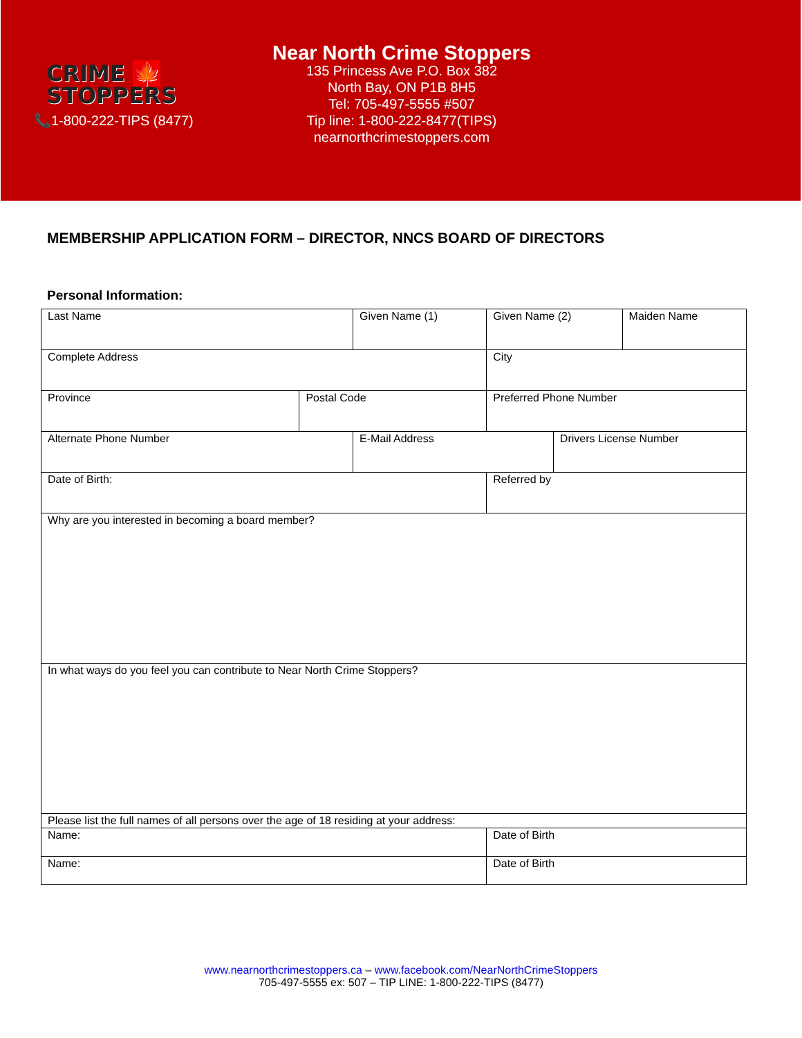CRIME 🍁
STOPPERS
📞1-800-222-TIPS (8477)
Near North Crime Stoppers
135 Princess Ave P.O. Box 382
North Bay, ON P1B 8H5
Tel: 705-497-5555 #507
Tip line: 1-800-222-8477(TIPS)
nearnorthcrimestoppers.com
MEMBERSHIP APPLICATION FORM – DIRECTOR, NNCS BOARD OF DIRECTORS
Personal Information:
| Last Name | | Given Name (1) | | Given Name (2) | | Maiden Name |
| Complete Address | | | City | | | |
| Province | Postal Code | | Preferred Phone Number | | | |
| Alternate Phone Number | | E-Mail Address | | | Drivers License Number | |
| Date of Birth: | | | Referred by | | | |
| Why are you interested in becoming a board member? | | | | | | |
| In what ways do you feel you can contribute to Near North Crime Stoppers? | | | | | | |
| Please list the full names of all persons over the age of 18 residing at your address: | | | | | | |
| Name: | | | | Date of Birth | | |
| Name: | | | | Date of Birth | | |
www.nearnorthcrimestoppers.ca – www.facebook.com/NearNorthCrimeStoppers
705-497-5555 ex: 507 – TIP LINE: 1-800-222-TIPS (8477)